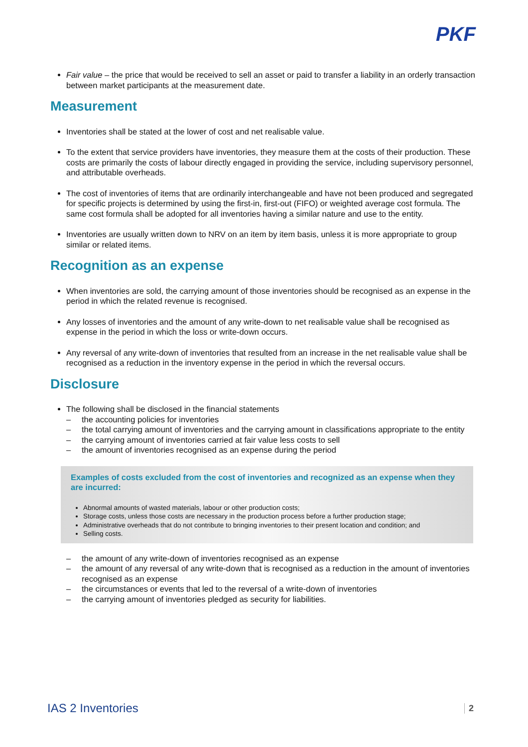PKF
Fair value – the price that would be received to sell an asset or paid to transfer a liability in an orderly transaction between market participants at the measurement date.
Measurement
Inventories shall be stated at the lower of cost and net realisable value.
To the extent that service providers have inventories, they measure them at the costs of their production. These costs are primarily the costs of labour directly engaged in providing the service, including supervisory personnel, and attributable overheads.
The cost of inventories of items that are ordinarily interchangeable and have not been produced and segregated for specific projects is determined by using the first-in, first-out (FIFO) or weighted average cost formula. The same cost formula shall be adopted for all inventories having a similar nature and use to the entity.
Inventories are usually written down to NRV on an item by item basis, unless it is more appropriate to group similar or related items.
Recognition as an expense
When inventories are sold, the carrying amount of those inventories should be recognised as an expense in the period in which the related revenue is recognised.
Any losses of inventories and the amount of any write-down to net realisable value shall be recognised as expense in the period in which the loss or write-down occurs.
Any reversal of any write-down of inventories that resulted from an increase in the net realisable value shall be recognised as a reduction in the inventory expense in the period in which the reversal occurs.
Disclosure
The following shall be disclosed in the financial statements
– the accounting policies for inventories
– the total carrying amount of inventories and the carrying amount in classifications appropriate to the entity
– the carrying amount of inventories carried at fair value less costs to sell
– the amount of inventories recognised as an expense during the period
Examples of costs excluded from the cost of inventories and recognized as an expense when they are incurred:
Abnormal amounts of wasted materials, labour or other production costs;
Storage costs, unless those costs are necessary in the production process before a further production stage;
Administrative overheads that do not contribute to bringing inventories to their present location and condition; and
Selling costs.
– the amount of any write-down of inventories recognised as an expense
– the amount of any reversal of any write-down that is recognised as a reduction in the amount of inventories recognised as an expense
– the circumstances or events that led to the reversal of a write-down of inventories
– the carrying amount of inventories pledged as security for liabilities.
IAS 2 Inventories 2